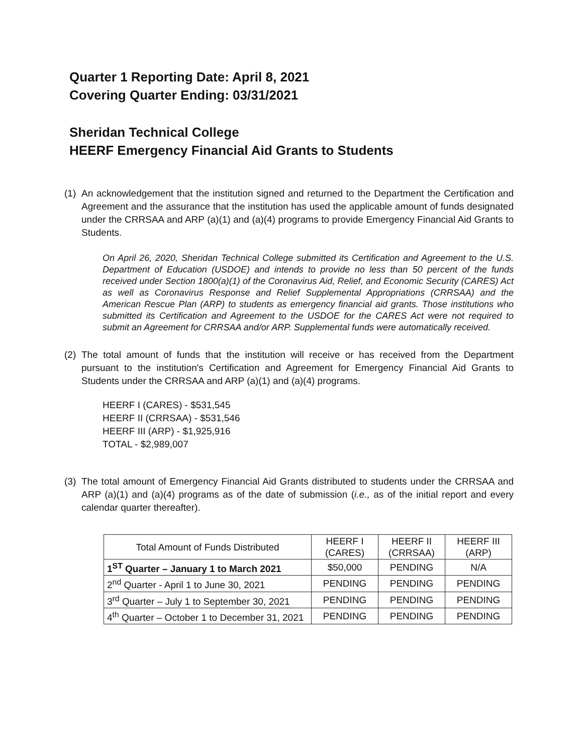Quarter 1 Reporting Date: April 8, 2021
Covering Quarter Ending: 03/31/2021
Sheridan Technical College
HEERF Emergency Financial Aid Grants to Students
(1) An acknowledgement that the institution signed and returned to the Department the Certification and Agreement and the assurance that the institution has used the applicable amount of funds designated under the CRRSAA and ARP (a)(1) and (a)(4) programs to provide Emergency Financial Aid Grants to Students.
On April 26, 2020, Sheridan Technical College submitted its Certification and Agreement to the U.S. Department of Education (USDOE) and intends to provide no less than 50 percent of the funds received under Section 1800(a)(1) of the Coronavirus Aid, Relief, and Economic Security (CARES) Act as well as Coronavirus Response and Relief Supplemental Appropriations (CRRSAA) and the American Rescue Plan (ARP) to students as emergency financial aid grants. Those institutions who submitted its Certification and Agreement to the USDOE for the CARES Act were not required to submit an Agreement for CRRSAA and/or ARP. Supplemental funds were automatically received.
(2) The total amount of funds that the institution will receive or has received from the Department pursuant to the institution's Certification and Agreement for Emergency Financial Aid Grants to Students under the CRRSAA and ARP (a)(1) and (a)(4) programs.
HEERF I (CARES) - $531,545
HEERF II (CRRSAA) - $531,546
HEERF III (ARP) - $1,925,916
TOTAL - $2,989,007
(3) The total amount of Emergency Financial Aid Grants distributed to students under the CRRSAA and ARP (a)(1) and (a)(4) programs as of the date of submission (i.e., as of the initial report and every calendar quarter thereafter).
| Total Amount of Funds Distributed | HEERF I (CARES) | HEERF II (CRRSAA) | HEERF III (ARP) |
| --- | --- | --- | --- |
| 1<sup>ST</sup> Quarter – January 1 to March 2021 | $50,000 | PENDING | N/A |
| 2<sup>nd</sup> Quarter - April 1 to June 30, 2021 | PENDING | PENDING | PENDING |
| 3<sup>rd</sup> Quarter – July 1 to September 30, 2021 | PENDING | PENDING | PENDING |
| 4<sup>th</sup> Quarter – October 1 to December 31, 2021 | PENDING | PENDING | PENDING |